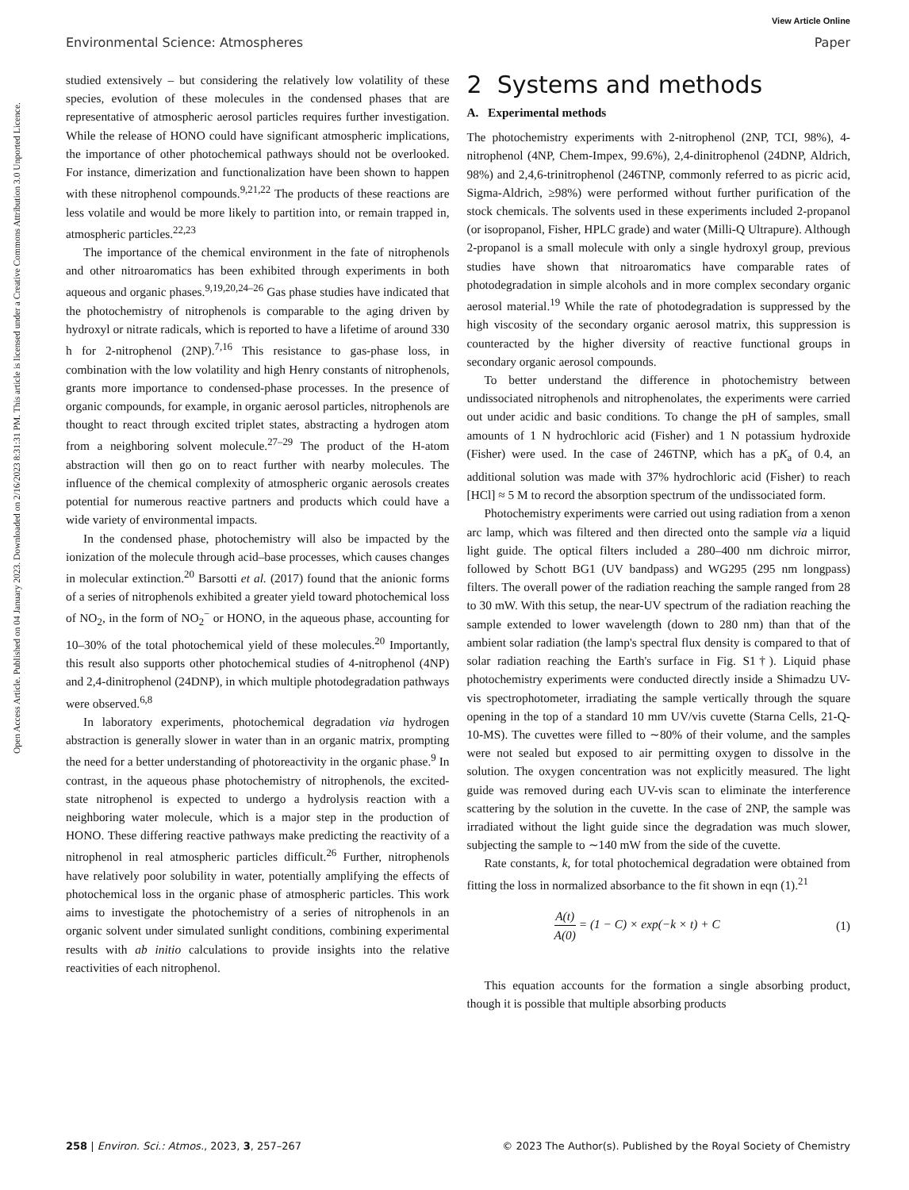View Article Online
Environmental Science: Atmospheres Paper
Open Access Article. Published on 04 January 2023. Downloaded on 2/16/2023 8:31:31 PM. This article is licensed under a Creative Commons Attribution 3.0 Unported Licence.
studied extensively – but considering the relatively low volatility of these species, evolution of these molecules in the condensed phases that are representative of atmospheric aerosol particles requires further investigation. While the release of HONO could have significant atmospheric implications, the importance of other photochemical pathways should not be overlooked. For instance, dimerization and functionalization have been shown to happen with these nitrophenol compounds.<sup>9,21,22</sup> The products of these reactions are less volatile and would be more likely to partition into, or remain trapped in, atmospheric particles.<sup>22,23</sup>
The importance of the chemical environment in the fate of nitrophenols and other nitroaromatics has been exhibited through experiments in both aqueous and organic phases.<sup>9,19,20,24–26</sup> Gas phase studies have indicated that the photochemistry of nitrophenols is comparable to the aging driven by hydroxyl or nitrate radicals, which is reported to have a lifetime of around 330 h for 2-nitrophenol (2NP).<sup>7,16</sup> This resistance to gas-phase loss, in combination with the low volatility and high Henry constants of nitrophenols, grants more importance to condensed-phase processes. In the presence of organic compounds, for example, in organic aerosol particles, nitrophenols are thought to react through excited triplet states, abstracting a hydrogen atom from a neighboring solvent molecule.<sup>27–29</sup> The product of the H-atom abstraction will then go on to react further with nearby molecules. The influence of the chemical complexity of atmospheric organic aerosols creates potential for numerous reactive partners and products which could have a wide variety of environmental impacts.
In the condensed phase, photochemistry will also be impacted by the ionization of the molecule through acid–base processes, which causes changes in molecular extinction.<sup>20</sup> Barsotti et al. (2017) found that the anionic forms of a series of nitrophenols exhibited a greater yield toward photochemical loss of NO<sub>2</sub>, in the form of NO<sub>2</sub><sup>−</sup> or HONO, in the aqueous phase, accounting for 10–30% of the total photochemical yield of these molecules.<sup>20</sup> Importantly, this result also supports other photochemical studies of 4-nitrophenol (4NP) and 2,4-dinitrophenol (24DNP), in which multiple photodegradation pathways were observed.<sup>6,8</sup>
In laboratory experiments, photochemical degradation via hydrogen abstraction is generally slower in water than in an organic matrix, prompting the need for a better understanding of photoreactivity in the organic phase.<sup>9</sup> In contrast, in the aqueous phase photochemistry of nitrophenols, the excited-state nitrophenol is expected to undergo a hydrolysis reaction with a neighboring water molecule, which is a major step in the production of HONO. These differing reactive pathways make predicting the reactivity of a nitrophenol in real atmospheric particles difficult.<sup>26</sup> Further, nitrophenols have relatively poor solubility in water, potentially amplifying the effects of photochemical loss in the organic phase of atmospheric particles. This work aims to investigate the photochemistry of a series of nitrophenols in an organic solvent under simulated sunlight conditions, combining experimental results with ab initio calculations to provide insights into the relative reactivities of each nitrophenol.
2 Systems and methods
A. Experimental methods
The photochemistry experiments with 2-nitrophenol (2NP, TCI, 98%), 4-nitrophenol (4NP, Chem-Impex, 99.6%), 2,4-dinitrophenol (24DNP, Aldrich, 98%) and 2,4,6-trinitrophenol (246TNP, commonly referred to as picric acid, Sigma-Aldrich, ≥98%) were performed without further purification of the stock chemicals. The solvents used in these experiments included 2-propanol (or isopropanol, Fisher, HPLC grade) and water (Milli-Q Ultrapure). Although 2-propanol is a small molecule with only a single hydroxyl group, previous studies have shown that nitroaromatics have comparable rates of photodegradation in simple alcohols and in more complex secondary organic aerosol material.<sup>19</sup> While the rate of photodegradation is suppressed by the high viscosity of the secondary organic aerosol matrix, this suppression is counteracted by the higher diversity of reactive functional groups in secondary organic aerosol compounds.
To better understand the difference in photochemistry between undissociated nitrophenols and nitrophenolates, the experiments were carried out under acidic and basic conditions. To change the pH of samples, small amounts of 1 N hydrochloric acid (Fisher) and 1 N potassium hydroxide (Fisher) were used. In the case of 246TNP, which has a pK<sub>a</sub> of 0.4, an additional solution was made with 37% hydrochloric acid (Fisher) to reach [HCl] ≈ 5 M to record the absorption spectrum of the undissociated form.
Photochemistry experiments were carried out using radiation from a xenon arc lamp, which was filtered and then directed onto the sample via a liquid light guide. The optical filters included a 280–400 nm dichroic mirror, followed by Schott BG1 (UV bandpass) and WG295 (295 nm longpass) filters. The overall power of the radiation reaching the sample ranged from 28 to 30 mW. With this setup, the near-UV spectrum of the radiation reaching the sample extended to lower wavelength (down to 280 nm) than that of the ambient solar radiation (the lamp's spectral flux density is compared to that of solar radiation reaching the Earth's surface in Fig. S1†). Liquid phase photochemistry experiments were conducted directly inside a Shimadzu UV-vis spectrophotometer, irradiating the sample vertically through the square opening in the top of a standard 10 mm UV/vis cuvette (Starna Cells, 21-Q-10-MS). The cuvettes were filled to ∼80% of their volume, and the samples were not sealed but exposed to air permitting oxygen to dissolve in the solution. The oxygen concentration was not explicitly measured. The light guide was removed during each UV-vis scan to eliminate the interference scattering by the solution in the cuvette. In the case of 2NP, the sample was irradiated without the light guide since the degradation was much slower, subjecting the sample to ∼140 mW from the side of the cuvette.
Rate constants, k, for total photochemical degradation were obtained from fitting the loss in normalized absorbance to the fit shown in eqn (1).<sup>21</sup>
A(t) A(0) = (1 − C) × exp(−k × t) + C (1)
This equation accounts for the formation a single absorbing product, though it is possible that multiple absorbing products
258 | Environ. Sci.: Atmos., 2023, 3, 257–267 © 2023 The Author(s). Published by the Royal Society of Chemistry